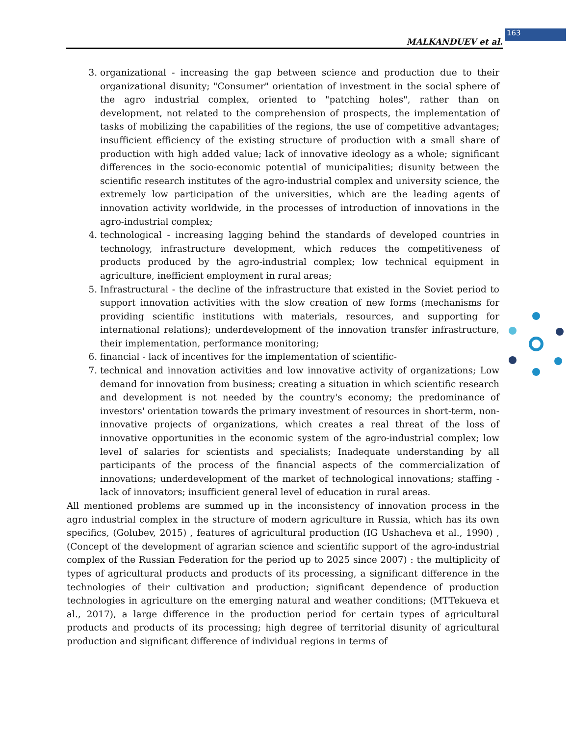MALKANDUEV et al.
163
3. organizational - increasing the gap between science and production due to their organizational disunity; "Consumer" orientation of investment in the social sphere of the agro industrial complex, oriented to "patching holes", rather than on development, not related to the comprehension of prospects, the implementation of tasks of mobilizing the capabilities of the regions, the use of competitive advantages; insufficient efficiency of the existing structure of production with a small share of production with high added value; lack of innovative ideology as a whole; significant differences in the socio-economic potential of municipalities; disunity between the scientific research institutes of the agro-industrial complex and university science, the extremely low participation of the universities, which are the leading agents of innovation activity worldwide, in the processes of introduction of innovations in the agro-industrial complex;
4. technological - increasing lagging behind the standards of developed countries in technology, infrastructure development, which reduces the competitiveness of products produced by the agro-industrial complex; low technical equipment in agriculture, inefficient employment in rural areas;
5. Infrastructural - the decline of the infrastructure that existed in the Soviet period to support innovation activities with the slow creation of new forms (mechanisms for providing scientific institutions with materials, resources, and supporting for international relations); underdevelopment of the innovation transfer infrastructure, their implementation, performance monitoring;
6. financial - lack of incentives for the implementation of scientific-
7. technical and innovation activities and low innovative activity of organizations; Low demand for innovation from business; creating a situation in which scientific research and development is not needed by the country's economy; the predominance of investors' orientation towards the primary investment of resources in short-term, non-innovative projects of organizations, which creates a real threat of the loss of innovative opportunities in the economic system of the agro-industrial complex; low level of salaries for scientists and specialists; Inadequate understanding by all participants of the process of the financial aspects of the commercialization of innovations; underdevelopment of the market of technological innovations; staffing - lack of innovators; insufficient general level of education in rural areas.
All mentioned problems are summed up in the inconsistency of innovation process in the agro industrial complex in the structure of modern agriculture in Russia, which has its own specifics, (Golubev, 2015) , features of agricultural production (IG Ushacheva et al., 1990) , (Concept of the development of agrarian science and scientific support of the agro-industrial complex of the Russian Federation for the period up to 2025 since 2007) : the multiplicity of types of agricultural products and products of its processing, a significant difference in the technologies of their cultivation and production; significant dependence of production technologies in agriculture on the emerging natural and weather conditions; (MTTekueva et al., 2017), a large difference in the production period for certain types of agricultural products and products of its processing; high degree of territorial disunity of agricultural production and significant difference of individual regions in terms of